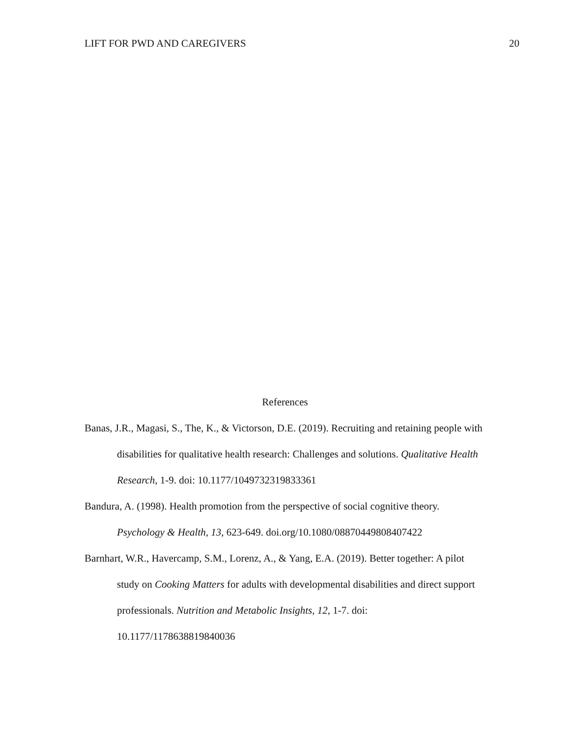LIFT FOR PWD AND CAREGIVERS 20
References
Banas, J.R., Magasi, S., The, K., & Victorson, D.E. (2019). Recruiting and retaining people with disabilities for qualitative health research: Challenges and solutions. Qualitative Health Research, 1-9. doi: 10.1177/1049732319833361
Bandura, A. (1998). Health promotion from the perspective of social cognitive theory. Psychology & Health, 13, 623-649. doi.org/10.1080/08870449808407422
Barnhart, W.R., Havercamp, S.M., Lorenz, A., & Yang, E.A. (2019). Better together: A pilot study on Cooking Matters for adults with developmental disabilities and direct support professionals. Nutrition and Metabolic Insights, 12, 1-7. doi: 10.1177/1178638819840036